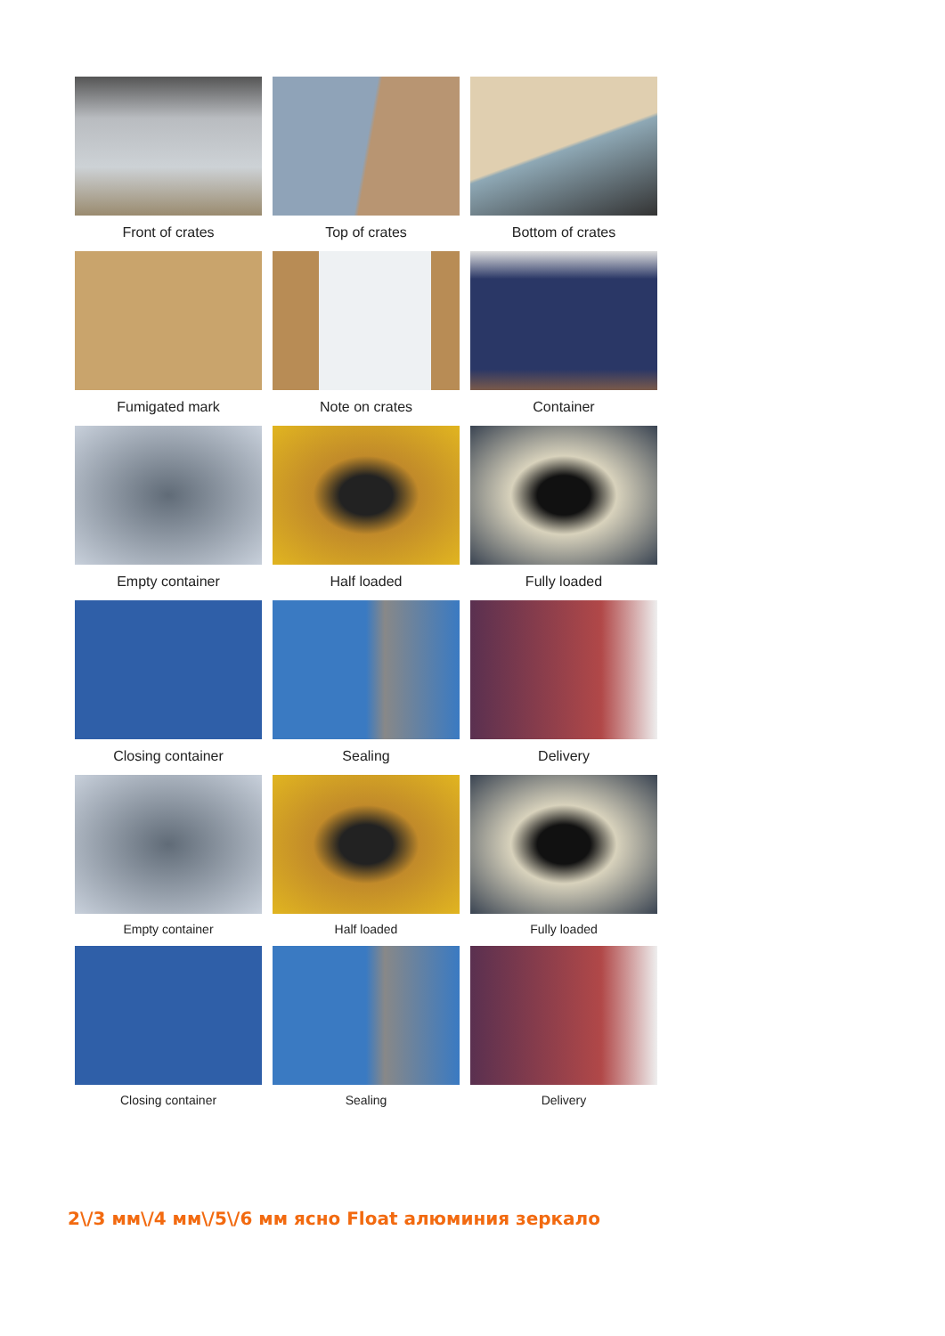Front of crates Top of crates Bottom of crates
Fumigated mark Note on crates Container
Empty container Half loaded Fully loaded
Closing container Sealing Delivery
Empty container Half loaded Fully loaded
Closing container Sealing Delivery
2\/3 мм\/4 мм\/5\/6 мм ясно Float алюминия зеркало